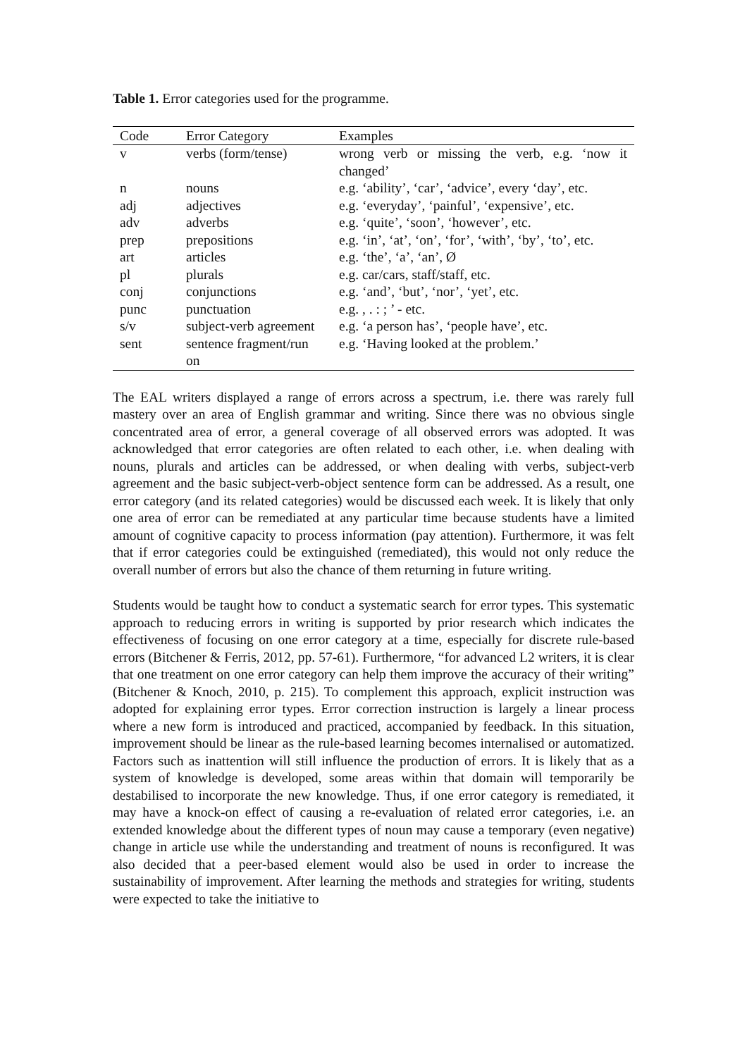Table 1. Error categories used for the programme.
| Code | Error Category | Examples |
| --- | --- | --- |
| v | verbs (form/tense) | wrong verb or missing the verb, e.g. ‘now it changed’ |
| n | nouns | e.g. ‘ability’, ‘car’, ‘advice’, every ‘day’, etc. |
| adj | adjectives | e.g. ‘everyday’, ‘painful’, ‘expensive’, etc. |
| adv | adverbs | e.g. ‘quite’, ‘soon’, ‘however’, etc. |
| prep | prepositions | e.g. ‘in’, ‘at’, ‘on’, ‘for’, ‘with’, ‘by’, ‘to’, etc. |
| art | articles | e.g. ‘the’, ‘a’, ‘an’, Ø |
| pl | plurals | e.g. car/cars, staff/staff, etc. |
| conj | conjunctions | e.g. ‘and’, ‘but’, ‘nor’, ‘yet’, etc. |
| punc | punctuation | e.g. , . : ; ’ - etc. |
| s/v | subject-verb agreement | e.g. ‘a person has’, ‘people have’, etc. |
| sent | sentence fragment/run on | e.g. ‘Having looked at the problem.’ |
The EAL writers displayed a range of errors across a spectrum, i.e. there was rarely full mastery over an area of English grammar and writing. Since there was no obvious single concentrated area of error, a general coverage of all observed errors was adopted. It was acknowledged that error categories are often related to each other, i.e. when dealing with nouns, plurals and articles can be addressed, or when dealing with verbs, subject-verb agreement and the basic subject-verb-object sentence form can be addressed. As a result, one error category (and its related categories) would be discussed each week. It is likely that only one area of error can be remediated at any particular time because students have a limited amount of cognitive capacity to process information (pay attention). Furthermore, it was felt that if error categories could be extinguished (remediated), this would not only reduce the overall number of errors but also the chance of them returning in future writing.
Students would be taught how to conduct a systematic search for error types. This systematic approach to reducing errors in writing is supported by prior research which indicates the effectiveness of focusing on one error category at a time, especially for discrete rule-based errors (Bitchener & Ferris, 2012, pp. 57-61). Furthermore, “for advanced L2 writers, it is clear that one treatment on one error category can help them improve the accuracy of their writing” (Bitchener & Knoch, 2010, p. 215). To complement this approach, explicit instruction was adopted for explaining error types. Error correction instruction is largely a linear process where a new form is introduced and practiced, accompanied by feedback. In this situation, improvement should be linear as the rule-based learning becomes internalised or automatized. Factors such as inattention will still influence the production of errors. It is likely that as a system of knowledge is developed, some areas within that domain will temporarily be destabilised to incorporate the new knowledge. Thus, if one error category is remediated, it may have a knock-on effect of causing a re-evaluation of related error categories, i.e. an extended knowledge about the different types of noun may cause a temporary (even negative) change in article use while the understanding and treatment of nouns is reconfigured. It was also decided that a peer-based element would also be used in order to increase the sustainability of improvement. After learning the methods and strategies for writing, students were expected to take the initiative to